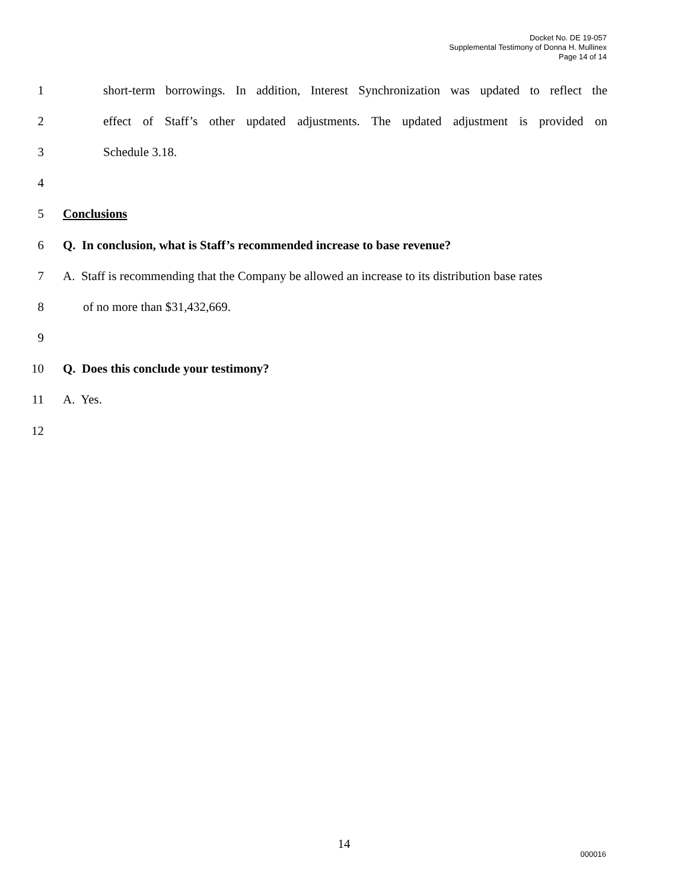Docket No. DE 19-057
Supplemental Testimony of Donna H. Mullinex
Page 14 of 14
1 short-term borrowings. In addition, Interest Synchronization was updated to reflect the
2 effect of Staff’s other updated adjustments. The updated adjustment is provided on
3 Schedule 3.18.
4
5 Conclusions
6 Q. In conclusion, what is Staff’s recommended increase to base revenue?
7 A. Staff is recommending that the Company be allowed an increase to its distribution base rates
8 of no more than $31,432,669.
9
10 Q. Does this conclude your testimony?
11 A. Yes.
12
14
000016